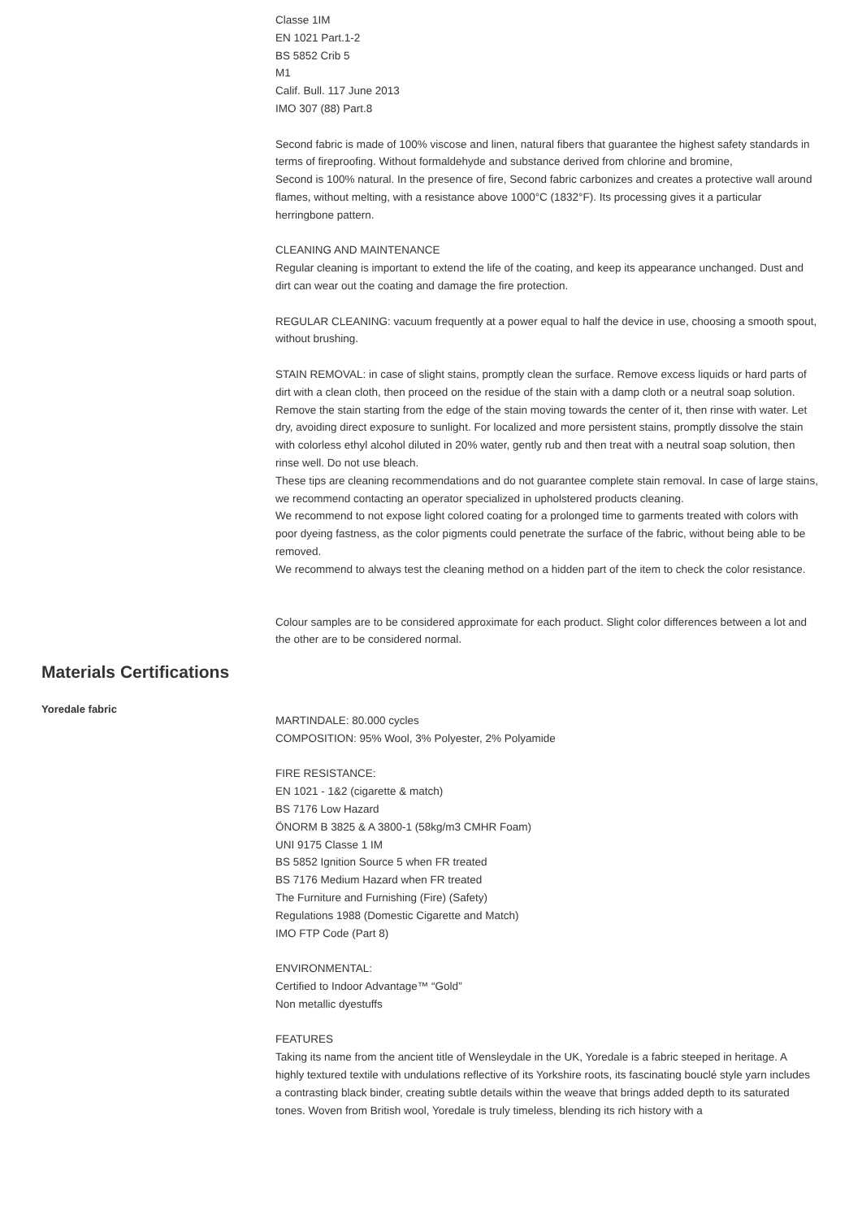Classe 1IM
EN 1021 Part.1-2
BS 5852 Crib 5
M1
Calif. Bull. 117 June 2013
IMO 307 (88) Part.8
Second fabric is made of 100% viscose and linen, natural fibers that guarantee the highest safety standards in terms of fireproofing. Without formaldehyde and substance derived from chlorine and bromine,
Second is 100% natural. In the presence of fire, Second fabric carbonizes and creates a protective wall around flames, without melting, with a resistance above 1000°C (1832°F). Its processing gives it a particular herringbone pattern.
CLEANING AND MAINTENANCE
Regular cleaning is important to extend the life of the coating, and keep its appearance unchanged. Dust and dirt can wear out the coating and damage the fire protection.
REGULAR CLEANING: vacuum frequently at a power equal to half the device in use, choosing a smooth spout, without brushing.
STAIN REMOVAL: in case of slight stains, promptly clean the surface. Remove excess liquids or hard parts of dirt with a clean cloth, then proceed on the residue of the stain with a damp cloth or a neutral soap solution. Remove the stain starting from the edge of the stain moving towards the center of it, then rinse with water. Let dry, avoiding direct exposure to sunlight. For localized and more persistent stains, promptly dissolve the stain with colorless ethyl alcohol diluted in 20% water, gently rub and then treat with a neutral soap solution, then rinse well. Do not use bleach.
These tips are cleaning recommendations and do not guarantee complete stain removal. In case of large stains, we recommend contacting an operator specialized in upholstered products cleaning.
We recommend to not expose light colored coating for a prolonged time to garments treated with colors with poor dyeing fastness, as the color pigments could penetrate the surface of the fabric, without being able to be removed.
We recommend to always test the cleaning method on a hidden part of the item to check the color resistance.
Colour samples are to be considered approximate for each product. Slight color differences between a lot and the other are to be considered normal.
Materials Certifications
Yoredale fabric
MARTINDALE: 80.000 cycles
COMPOSITION: 95% Wool, 3% Polyester, 2% Polyamide
FIRE RESISTANCE:
EN 1021 - 1&2 (cigarette & match)
BS 7176 Low Hazard
ÖNORM B 3825 & A 3800-1 (58kg/m3 CMHR Foam)
UNI 9175 Classe 1 IM
BS 5852 Ignition Source 5 when FR treated
BS 7176 Medium Hazard when FR treated
The Furniture and Furnishing (Fire) (Safety)
Regulations 1988 (Domestic Cigarette and Match)
IMO FTP Code (Part 8)
ENVIRONMENTAL:
Certified to Indoor Advantage™ “Gold”
Non metallic dyestuffs
FEATURES
Taking its name from the ancient title of Wensleydale in the UK, Yoredale is a fabric steeped in heritage. A highly textured textile with undulations reflective of its Yorkshire roots, its fascinating bouclé style yarn includes a contrasting black binder, creating subtle details within the weave that brings added depth to its saturated tones. Woven from British wool, Yoredale is truly timeless, blending its rich history with a